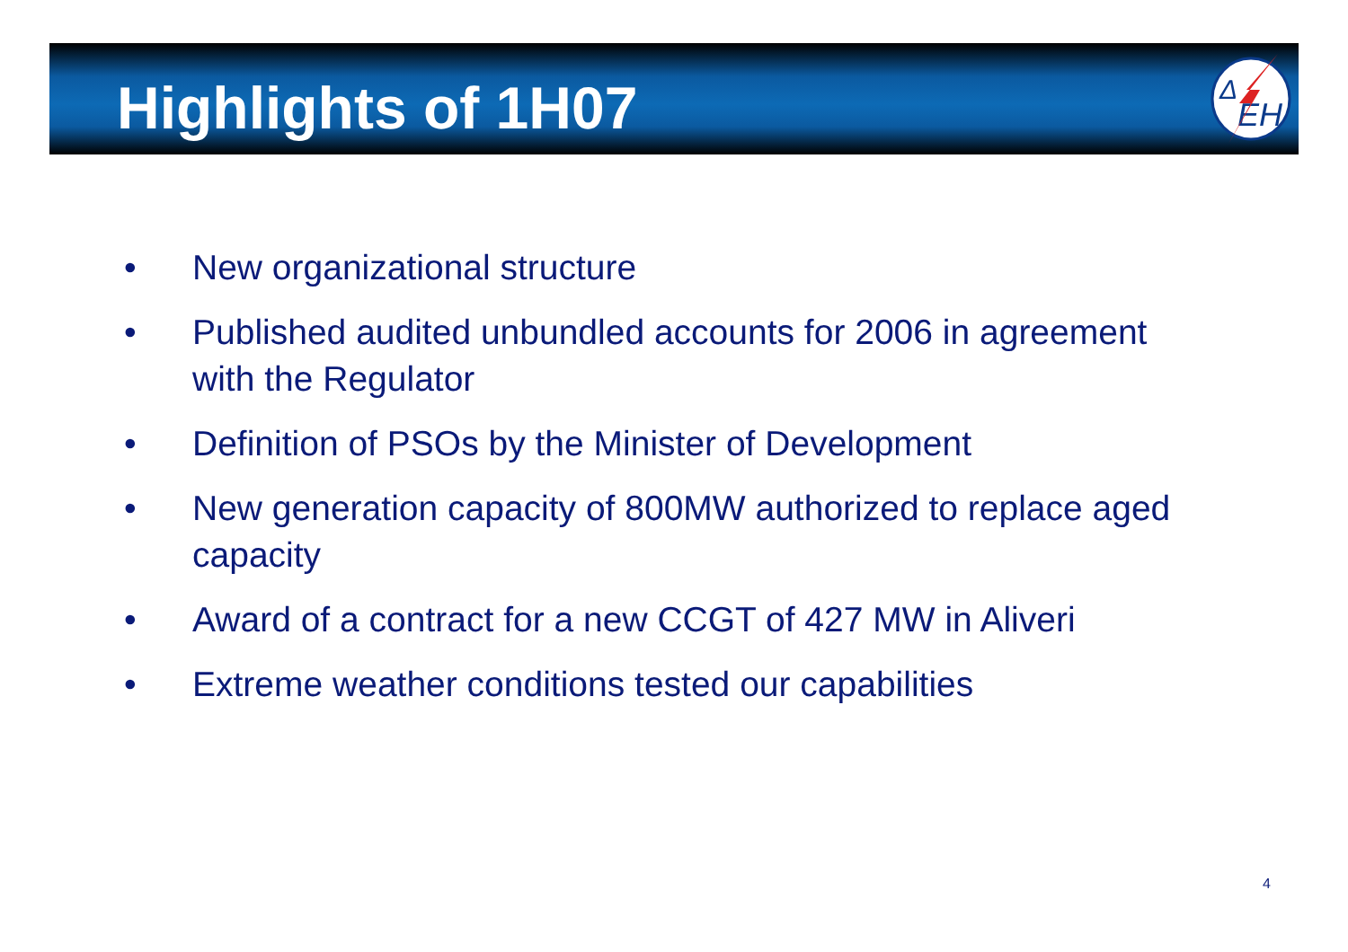Δ
EH
Highlights of 1H07
• New organizational structure
• Published audited unbundled accounts for 2006 in agreement with the Regulator
• Definition of PSOs by the Minister of Development
• New generation capacity of 800MW authorized to replace aged capacity
• Award of a contract for a new CCGT of 427 MW in Aliveri
• Extreme weather conditions tested our capabilities
4